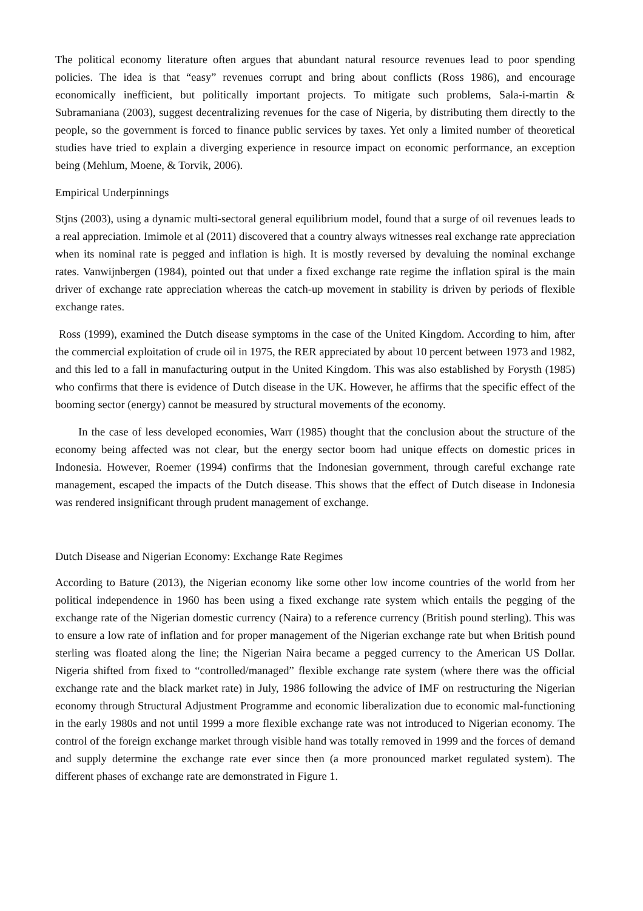The political economy literature often argues that abundant natural resource revenues lead to poor spending policies. The idea is that “easy” revenues corrupt and bring about conflicts (Ross 1986), and encourage economically inefficient, but politically important projects. To mitigate such problems, Sala-i-martin & Subramaniana (2003), suggest decentralizing revenues for the case of Nigeria, by distributing them directly to the people, so the government is forced to finance public services by taxes. Yet only a limited number of theoretical studies have tried to explain a diverging experience in resource impact on economic performance, an exception being (Mehlum, Moene, & Torvik, 2006).
Empirical Underpinnings
Stjns (2003), using a dynamic multi-sectoral general equilibrium model, found that a surge of oil revenues leads to a real appreciation. Imimole et al (2011) discovered that a country always witnesses real exchange rate appreciation when its nominal rate is pegged and inflation is high. It is mostly reversed by devaluing the nominal exchange rates. Vanwijnbergen (1984), pointed out that under a fixed exchange rate regime the inflation spiral is the main driver of exchange rate appreciation whereas the catch-up movement in stability is driven by periods of flexible exchange rates.
Ross (1999), examined the Dutch disease symptoms in the case of the United Kingdom. According to him, after the commercial exploitation of crude oil in 1975, the RER appreciated by about 10 percent between 1973 and 1982, and this led to a fall in manufacturing output in the United Kingdom. This was also established by Forysth (1985) who confirms that there is evidence of Dutch disease in the UK. However, he affirms that the specific effect of the booming sector (energy) cannot be measured by structural movements of the economy.
In the case of less developed economies, Warr (1985) thought that the conclusion about the structure of the economy being affected was not clear, but the energy sector boom had unique effects on domestic prices in Indonesia. However, Roemer (1994) confirms that the Indonesian government, through careful exchange rate management, escaped the impacts of the Dutch disease. This shows that the effect of Dutch disease in Indonesia was rendered insignificant through prudent management of exchange.
Dutch Disease and Nigerian Economy: Exchange Rate Regimes
According to Bature (2013), the Nigerian economy like some other low income countries of the world from her political independence in 1960 has been using a fixed exchange rate system which entails the pegging of the exchange rate of the Nigerian domestic currency (Naira) to a reference currency (British pound sterling). This was to ensure a low rate of inflation and for proper management of the Nigerian exchange rate but when British pound sterling was floated along the line; the Nigerian Naira became a pegged currency to the American US Dollar. Nigeria shifted from fixed to “controlled/managed” flexible exchange rate system (where there was the official exchange rate and the black market rate) in July, 1986 following the advice of IMF on restructuring the Nigerian economy through Structural Adjustment Programme and economic liberalization due to economic mal-functioning in the early 1980s and not until 1999 a more flexible exchange rate was not introduced to Nigerian economy. The control of the foreign exchange market through visible hand was totally removed in 1999 and the forces of demand and supply determine the exchange rate ever since then (a more pronounced market regulated system). The different phases of exchange rate are demonstrated in Figure 1.